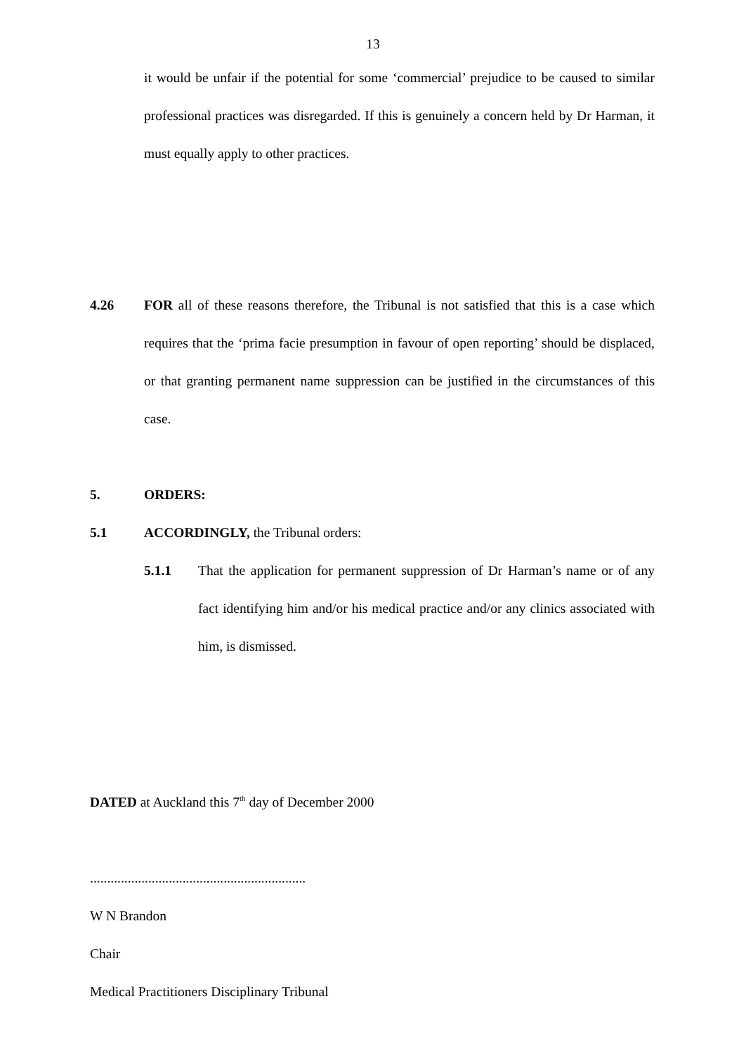13
it would be unfair if the potential for some ‘commercial’ prejudice to be caused to similar professional practices was disregarded. If this is genuinely a concern held by Dr Harman, it must equally apply to other practices.
4.26
FOR all of these reasons therefore, the Tribunal is not satisfied that this is a case which requires that the ‘prima facie presumption in favour of open reporting’ should be displaced, or that granting permanent name suppression can be justified in the circumstances of this case.
5. ORDERS:
5.1 ACCORDINGLY, the Tribunal orders:
5.1.1
That the application for permanent suppression of Dr Harman’s name or of any fact identifying him and/or his medical practice and/or any clinics associated with him, is dismissed.
DATED at Auckland this 7<sup>th</sup> day of December 2000
...............................................................
W N Brandon
Chair
Medical Practitioners Disciplinary Tribunal